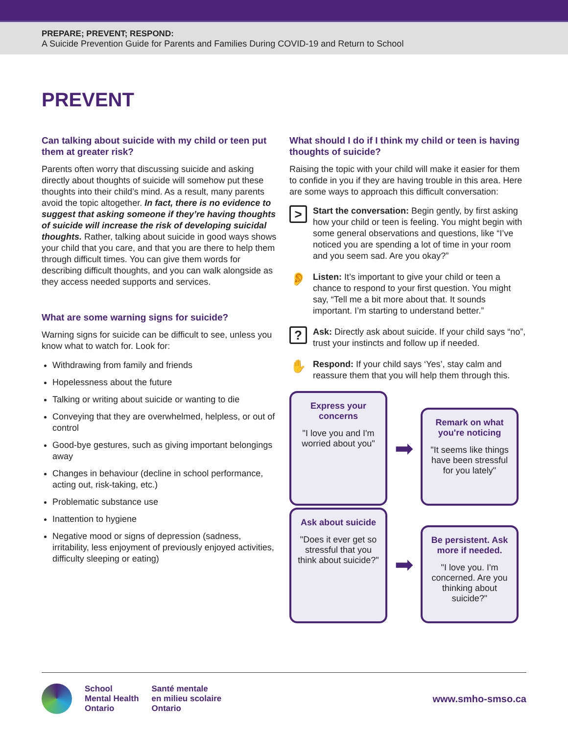PREPARE; PREVENT; RESPOND:
A Suicide Prevention Guide for Parents and Families During COVID-19 and Return to School
PREVENT
Can talking about suicide with my child or teen put them at greater risk?
Parents often worry that discussing suicide and asking directly about thoughts of suicide will somehow put these thoughts into their child’s mind. As a result, many parents avoid the topic altogether. In fact, there is no evidence to suggest that asking someone if they’re having thoughts of suicide will increase the risk of developing suicidal thoughts. Rather, talking about suicide in good ways shows your child that you care, and that you are there to help them through difficult times. You can give them words for describing difficult thoughts, and you can walk alongside as they access needed supports and services.
What are some warning signs for suicide?
Warning signs for suicide can be difficult to see, unless you know what to watch for. Look for:
Withdrawing from family and friends
Hopelessness about the future
Talking or writing about suicide or wanting to die
Conveying that they are overwhelmed, helpless, or out of control
Good-bye gestures, such as giving important belongings away
Changes in behaviour (decline in school performance, acting out, risk-taking, etc.)
Problematic substance use
Inattention to hygiene
Negative mood or signs of depression (sadness, irritability, less enjoyment of previously enjoyed activities, difficulty sleeping or eating)
What should I do if I think my child or teen is having thoughts of suicide?
Raising the topic with your child will make it easier for them to confide in you if they are having trouble in this area. Here are some ways to approach this difficult conversation:
>
Start the conversation: Begin gently, by first asking how your child or teen is feeling. You might begin with some general observations and questions, like “I’ve noticed you are spending a lot of time in your room and you seem sad. Are you okay?”
👂
Listen: It’s important to give your child or teen a chance to respond to your first question. You might say, “Tell me a bit more about that. It sounds important. I’m starting to understand better.”
?
Ask: Directly ask about suicide. If your child says “no”, trust your instincts and follow up if needed.
✋
Respond: If your child says ‘Yes’, stay calm and reassure them that you will help them through this.
Express your concerns
"I love you and I'm worried about you"
➡
Remark on what you're noticing
"It seems like things have been stressful for you lately"
Ask about suicide
"Does it ever get so stressful that you think about suicide?"
➡
Be persistent. Ask more if needed.
"I love you. I'm concerned. Are you thinking about suicide?"
School
Mental Health
Ontario
Santé mentale
en milieu scolaire
Ontario
www.smho-smso.ca